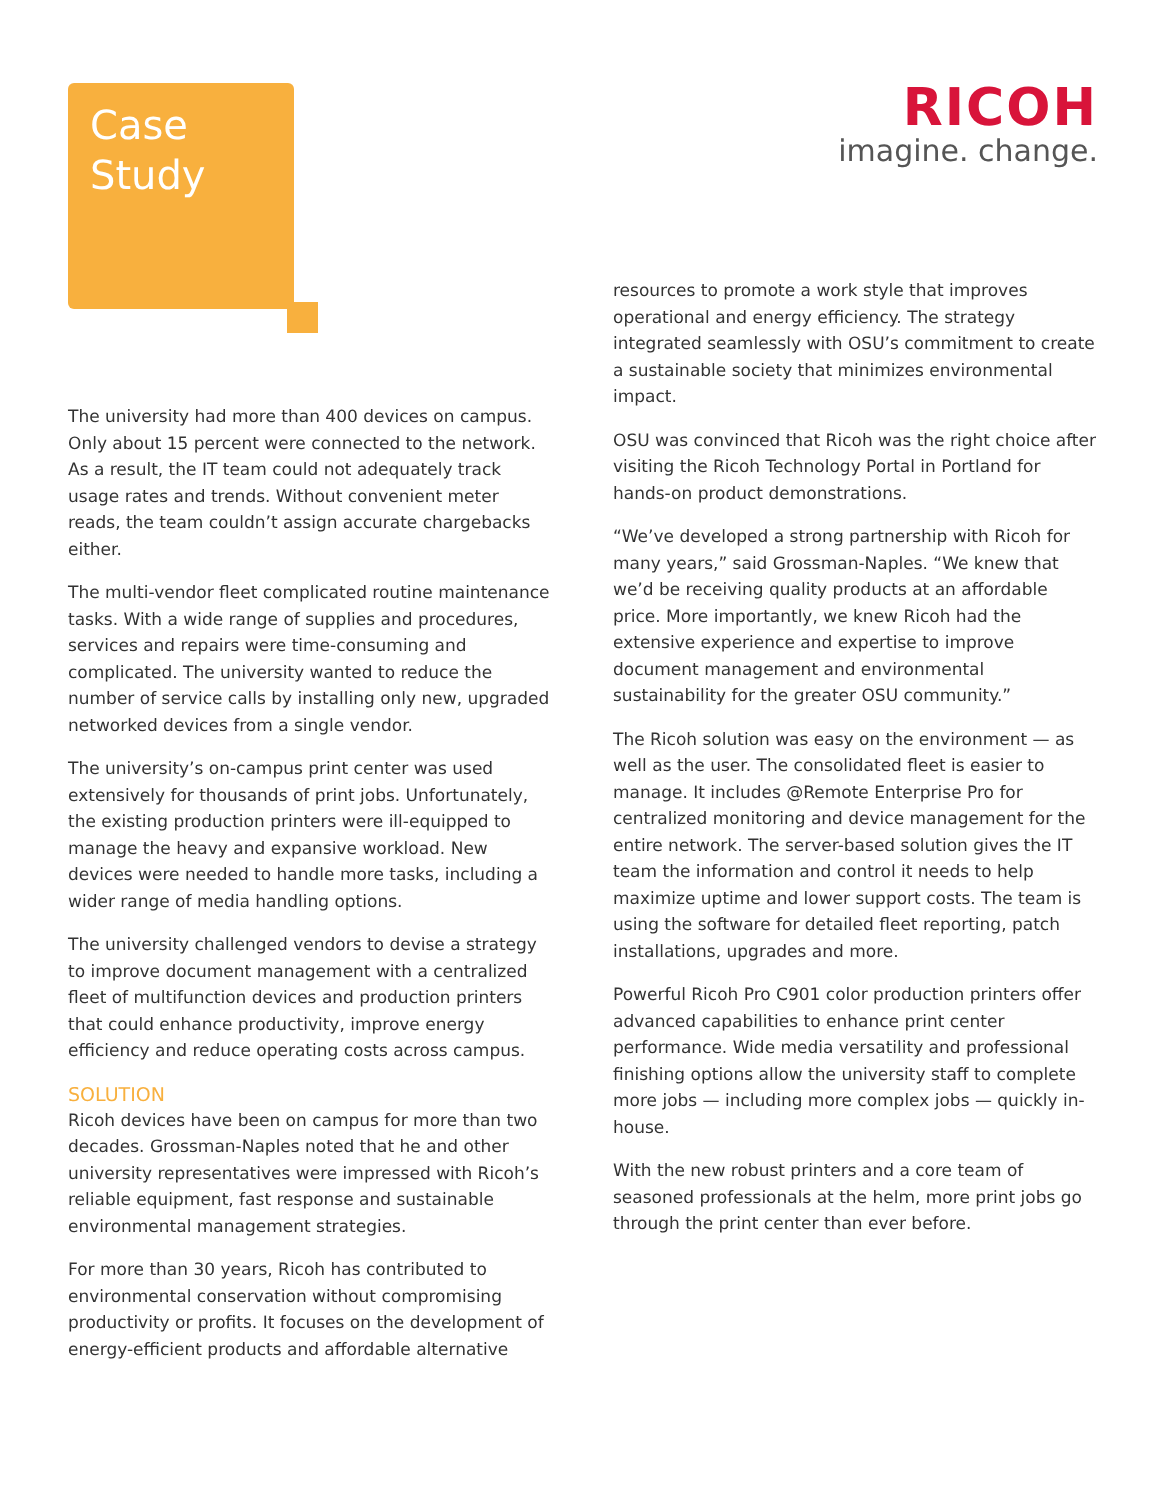Case
Study
RICOH
imagine. change.
The university had more than 400 devices on campus. Only about 15 percent were connected to the network. As a result, the IT team could not adequately track usage rates and trends. Without convenient meter reads, the team couldn’t assign accurate chargebacks either.
The multi-vendor fleet complicated routine maintenance tasks. With a wide range of supplies and procedures, services and repairs were time-consuming and complicated. The university wanted to reduce the number of service calls by installing only new, upgraded networked devices from a single vendor.
The university’s on-campus print center was used extensively for thousands of print jobs. Unfortunately, the existing production printers were ill-equipped to manage the heavy and expansive workload. New devices were needed to handle more tasks, including a wider range of media handling options.
The university challenged vendors to devise a strategy to improve document management with a centralized fleet of multifunction devices and production printers that could enhance productivity, improve energy efficiency and reduce operating costs across campus.
SOLUTION
Ricoh devices have been on campus for more than two decades. Grossman-Naples noted that he and other university representatives were impressed with Ricoh’s reliable equipment, fast response and sustainable environmental management strategies.
For more than 30 years, Ricoh has contributed to environmental conservation without compromising productivity or profits. It focuses on the development of energy-efficient products and affordable alternative
resources to promote a work style that improves operational and energy efficiency. The strategy integrated seamlessly with OSU’s commitment to create a sustainable society that minimizes environmental impact.
OSU was convinced that Ricoh was the right choice after visiting the Ricoh Technology Portal in Portland for hands-on product demonstrations.
“We’ve developed a strong partnership with Ricoh for many years,” said Grossman-Naples. “We knew that we’d be receiving quality products at an affordable price. More importantly, we knew Ricoh had the extensive experience and expertise to improve document management and environmental sustainability for the greater OSU community.”
The Ricoh solution was easy on the environment — as well as the user. The consolidated fleet is easier to manage. It includes @Remote Enterprise Pro for centralized monitoring and device management for the entire network. The server-based solution gives the IT team the information and control it needs to help maximize uptime and lower support costs. The team is using the software for detailed fleet reporting, patch installations, upgrades and more.
Powerful Ricoh Pro C901 color production printers offer advanced capabilities to enhance print center performance. Wide media versatility and professional finishing options allow the university staff to complete more jobs — including more complex jobs — quickly in-house.
With the new robust printers and a core team of seasoned professionals at the helm, more print jobs go through the print center than ever before.